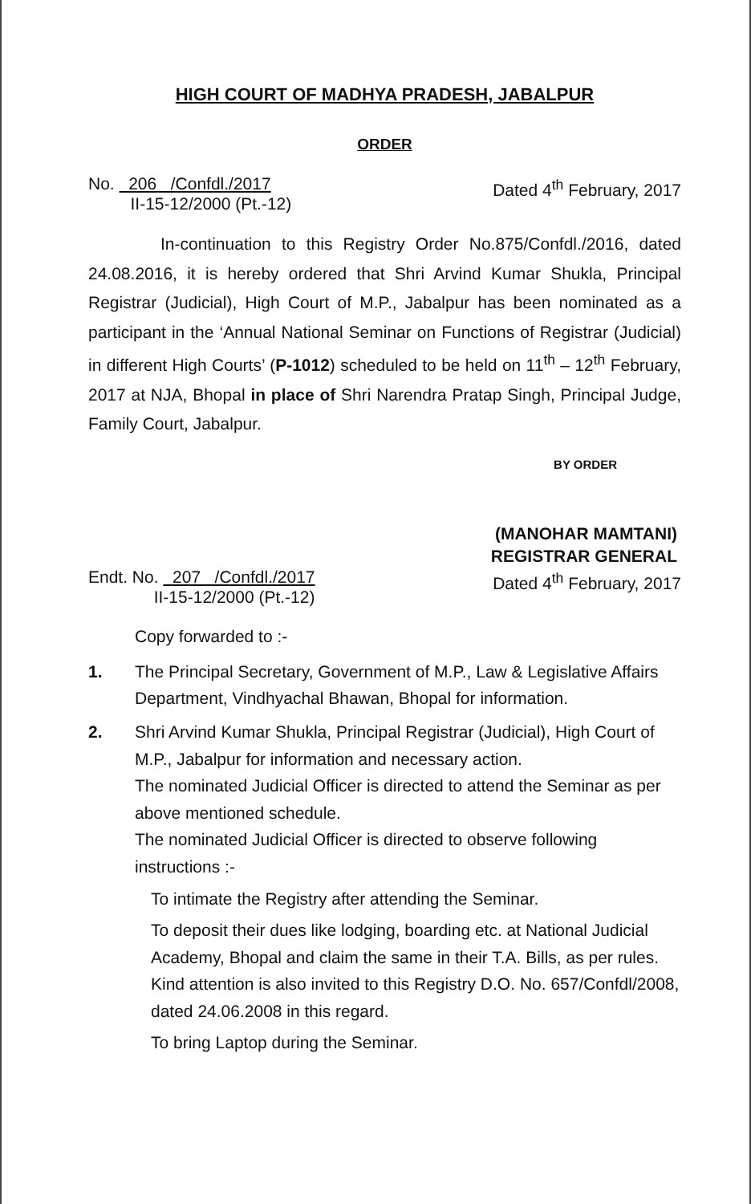HIGH COURT OF MADHYA PRADESH, JABALPUR
ORDER
No. 206 /Confdl./2017
II-15-12/2000 (Pt.-12)
Dated 4<sup>th</sup> February, 2017
In-continuation to this Registry Order No.875/Confdl./2016, dated 24.08.2016, it is hereby ordered that Shri Arvind Kumar Shukla, Principal Registrar (Judicial), High Court of M.P., Jabalpur has been nominated as a participant in the ‘Annual National Seminar on Functions of Registrar (Judicial) in different High Courts’ (P-1012) scheduled to be held on 11<sup>th</sup> – 12<sup>th</sup> February, 2017 at NJA, Bhopal in place of Shri Narendra Pratap Singh, Principal Judge, Family Court, Jabalpur.
BY ORDER
(MANOHAR MAMTANI)
REGISTRAR GENERAL
Endt. No. 207 /Confdl./2017
II-15-12/2000 (Pt.-12)
Dated 4<sup>th</sup> February, 2017
Copy forwarded to :-
1. The Principal Secretary, Government of M.P., Law & Legislative Affairs Department, Vindhyachal Bhawan, Bhopal for information.
2. Shri Arvind Kumar Shukla, Principal Registrar (Judicial), High Court of M.P., Jabalpur for information and necessary action.
The nominated Judicial Officer is directed to attend the Seminar as per above mentioned schedule.
The nominated Judicial Officer is directed to observe following instructions :-
To intimate the Registry after attending the Seminar.
To deposit their dues like lodging, boarding etc. at National Judicial Academy, Bhopal and claim the same in their T.A. Bills, as per rules. Kind attention is also invited to this Registry D.O. No. 657/Confdl/2008, dated 24.06.2008 in this regard.
To bring Laptop during the Seminar.